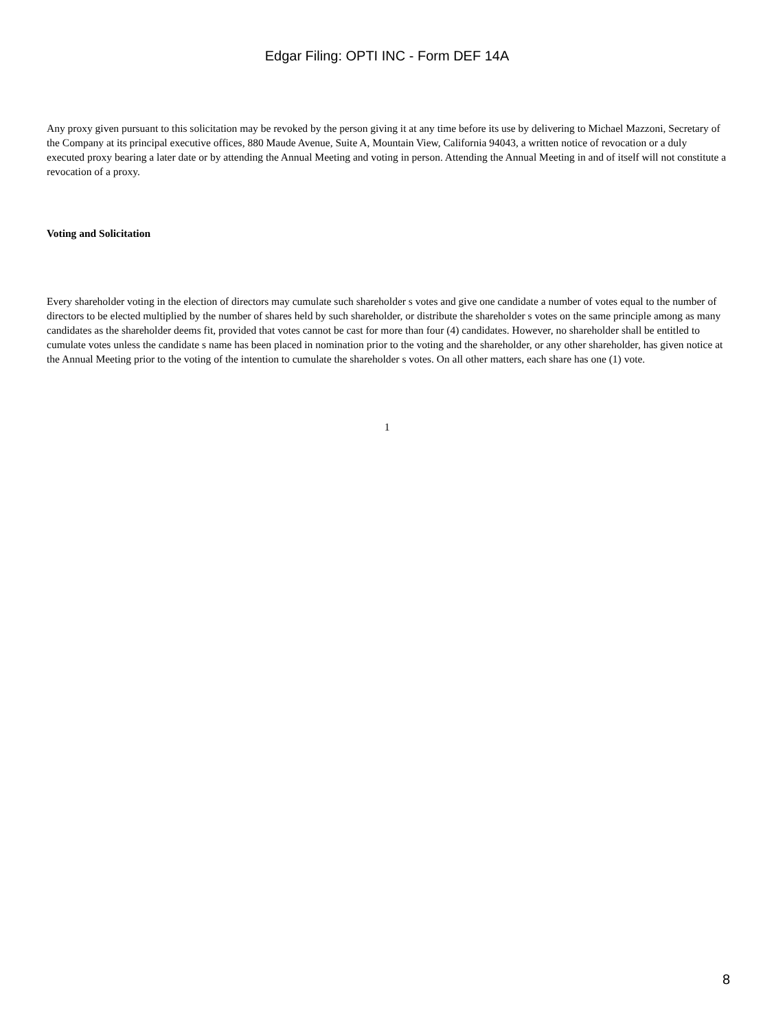Edgar Filing: OPTI INC - Form DEF 14A
Any proxy given pursuant to this solicitation may be revoked by the person giving it at any time before its use by delivering to Michael Mazzoni, Secretary of the Company at its principal executive offices, 880 Maude Avenue, Suite A, Mountain View, California 94043, a written notice of revocation or a duly executed proxy bearing a later date or by attending the Annual Meeting and voting in person. Attending the Annual Meeting in and of itself will not constitute a revocation of a proxy.
Voting and Solicitation
Every shareholder voting in the election of directors may cumulate such shareholder s votes and give one candidate a number of votes equal to the number of directors to be elected multiplied by the number of shares held by such shareholder, or distribute the shareholder s votes on the same principle among as many candidates as the shareholder deems fit, provided that votes cannot be cast for more than four (4) candidates. However, no shareholder shall be entitled to cumulate votes unless the candidate s name has been placed in nomination prior to the voting and the shareholder, or any other shareholder, has given notice at the Annual Meeting prior to the voting of the intention to cumulate the shareholder s votes. On all other matters, each share has one (1) vote.
1
8